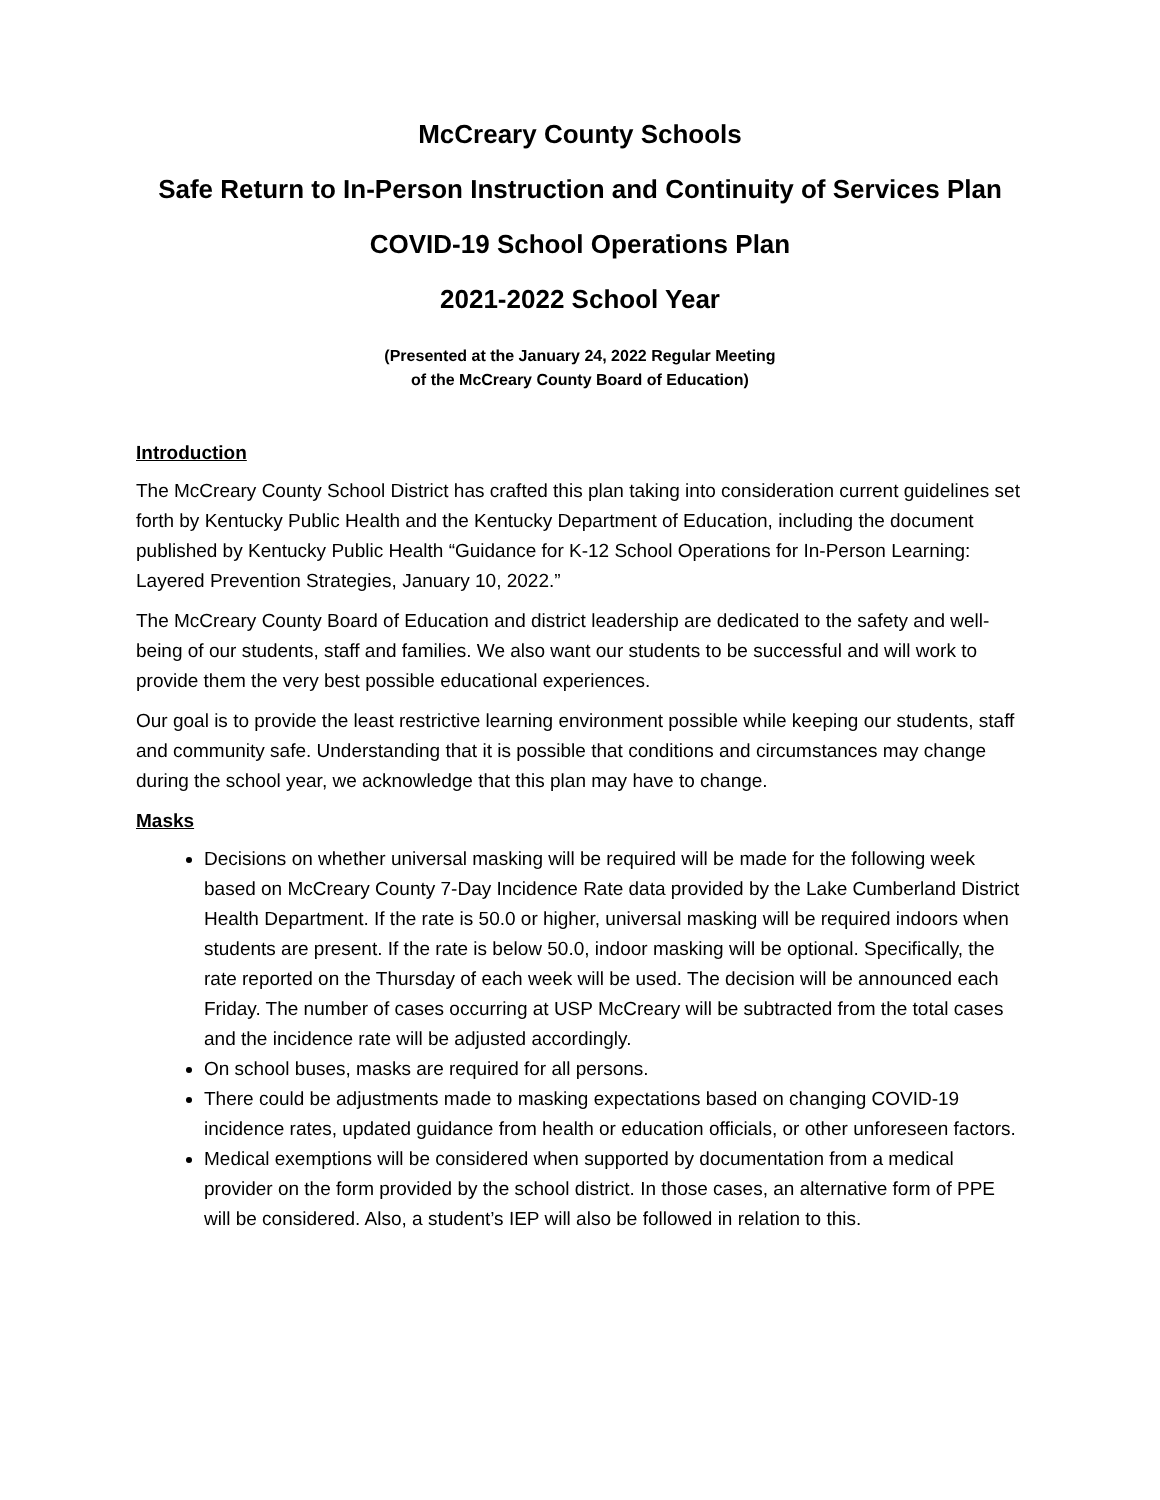McCreary County Schools
Safe Return to In-Person Instruction and Continuity of Services Plan
COVID-19 School Operations Plan
2021-2022 School Year
(Presented at the January 24, 2022 Regular Meeting
of the McCreary County Board of Education)
Introduction
The McCreary County School District has crafted this plan taking into consideration current guidelines set forth by Kentucky Public Health and the Kentucky Department of Education, including the document published by Kentucky Public Health “Guidance for K-12 School Operations for In-Person Learning: Layered Prevention Strategies, January 10, 2022.”
The McCreary County Board of Education and district leadership are dedicated to the safety and well-being of our students, staff and families. We also want our students to be successful and will work to provide them the very best possible educational experiences.
Our goal is to provide the least restrictive learning environment possible while keeping our students, staff and community safe. Understanding that it is possible that conditions and circumstances may change during the school year, we acknowledge that this plan may have to change.
Masks
Decisions on whether universal masking will be required will be made for the following week based on McCreary County 7-Day Incidence Rate data provided by the Lake Cumberland District Health Department. If the rate is 50.0 or higher, universal masking will be required indoors when students are present. If the rate is below 50.0, indoor masking will be optional. Specifically, the rate reported on the Thursday of each week will be used. The decision will be announced each Friday. The number of cases occurring at USP McCreary will be subtracted from the total cases and the incidence rate will be adjusted accordingly.
On school buses, masks are required for all persons.
There could be adjustments made to masking expectations based on changing COVID-19 incidence rates, updated guidance from health or education officials, or other unforeseen factors.
Medical exemptions will be considered when supported by documentation from a medical provider on the form provided by the school district. In those cases, an alternative form of PPE will be considered. Also, a student’s IEP will also be followed in relation to this.